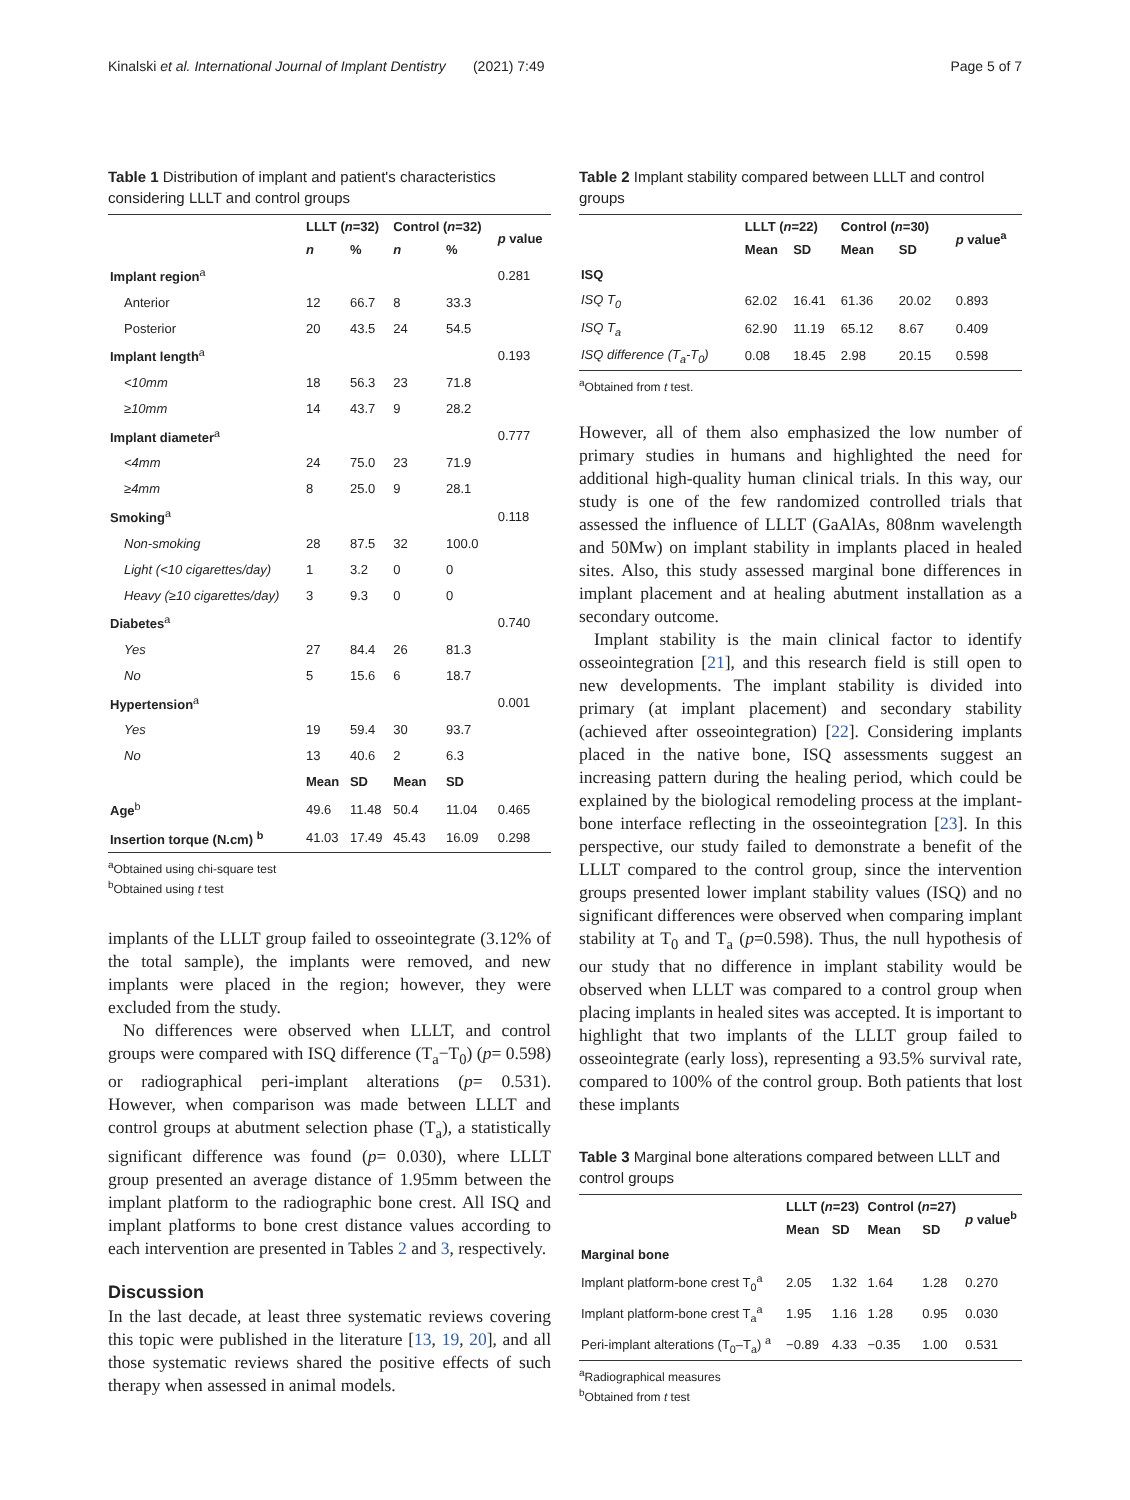Kinalski et al. International Journal of Implant Dentistry (2021) 7:49 Page 5 of 7
Table 1 Distribution of implant and patient's characteristics considering LLLT and control groups
| | LLLT ( n =32) | | Control ( n =32) | | p value |
| --- | --- | --- | --- | --- | --- |
| | n | % | n | % | |
| Implant region<sup>a</sup> | | | | | 0.281 |
| Anterior | 12 | 66.7 | 8 | 33.3 | |
| Posterior | 20 | 43.5 | 24 | 54.5 | |
| Implant length<sup>a</sup> | | | | | 0.193 |
| <10mm | 18 | 56.3 | 23 | 71.8 | |
| ≥10mm | 14 | 43.7 | 9 | 28.2 | |
| Implant diameter<sup>a</sup> | | | | | 0.777 |
| <4mm | 24 | 75.0 | 23 | 71.9 | |
| ≥4mm | 8 | 25.0 | 9 | 28.1 | |
| Smoking<sup>a</sup> | | | | | 0.118 |
| Non-smoking | 28 | 87.5 | 32 | 100.0 | |
| Light (<10 cigarettes/day) | 1 | 3.2 | 0 | 0 | |
| Heavy (≥10 cigarettes/day) | 3 | 9.3 | 0 | 0 | |
| Diabetes<sup>a</sup> | | | | | 0.740 |
| Yes | 27 | 84.4 | 26 | 81.3 | |
| No | 5 | 15.6 | 6 | 18.7 | |
| Hypertension<sup>a</sup> | | | | | 0.001 |
| Yes | 19 | 59.4 | 30 | 93.7 | |
| No | 13 | 40.6 | 2 | 6.3 | |
| | Mean | SD | Mean | SD | |
| Age<sup>b</sup> | 49.6 | 11.48 | 50.4 | 11.04 | 0.465 |
| Insertion torque (N.cm) <sup>b</sup> | 41.03 | 17.49 | 45.43 | 16.09 | 0.298 |
<sup>a</sup> Obtained using chi-square test
<sup>b</sup> Obtained using t test
implants of the LLLT group failed to osseointegrate (3.12% of the total sample), the implants were removed, and new implants were placed in the region; however, they were excluded from the study.
No differences were observed when LLLT, and control groups were compared with ISQ difference (T<sub>a</sub>−T<sub>0</sub>) (p= 0.598) or radiographical peri-implant alterations (p= 0.531). However, when comparison was made between LLLT and control groups at abutment selection phase (T<sub>a</sub>), a statistically significant difference was found (p= 0.030), where LLLT group presented an average distance of 1.95mm between the implant platform to the radiographic bone crest. All ISQ and implant platforms to bone crest distance values according to each intervention are presented in Tables 2 and 3, respectively.
Discussion
In the last decade, at least three systematic reviews covering this topic were published in the literature [13, 19, 20], and all those systematic reviews shared the positive effects of such therapy when assessed in animal models.
Table 2 Implant stability compared between LLLT and control groups
| | LLLT ( n =22) | | Control ( n =30) | | p value<sup>a</sup> |
| --- | --- | --- | --- | --- | --- |
| | Mean | SD | Mean | SD | |
| ISQ | | | | | |
| ISQ T<sub>0</sub> | 62.02 | 16.41 | 61.36 | 20.02 | 0.893 |
| ISQ T<sub>a</sub> | 62.90 | 11.19 | 65.12 | 8.67 | 0.409 |
| ISQ difference (T<sub>a</sub>-T<sub>0</sub>) | 0.08 | 18.45 | 2.98 | 20.15 | 0.598 |
<sup>a</sup> Obtained from t test.
However, all of them also emphasized the low number of primary studies in humans and highlighted the need for additional high-quality human clinical trials. In this way, our study is one of the few randomized controlled trials that assessed the influence of LLLT (GaAlAs, 808nm wavelength and 50Mw) on implant stability in implants placed in healed sites. Also, this study assessed marginal bone differences in implant placement and at healing abutment installation as a secondary outcome.
Implant stability is the main clinical factor to identify osseointegration [21], and this research field is still open to new developments. The implant stability is divided into primary (at implant placement) and secondary stability (achieved after osseointegration) [22]. Considering implants placed in the native bone, ISQ assessments suggest an increasing pattern during the healing period, which could be explained by the biological remodeling process at the implant-bone interface reflecting in the osseointegration [23]. In this perspective, our study failed to demonstrate a benefit of the LLLT compared to the control group, since the intervention groups presented lower implant stability values (ISQ) and no significant differences were observed when comparing implant stability at T<sub>0</sub> and T<sub>a</sub> (p=0.598). Thus, the null hypothesis of our study that no difference in implant stability would be observed when LLLT was compared to a control group when placing implants in healed sites was accepted. It is important to highlight that two implants of the LLLT group failed to osseointegrate (early loss), representing a 93.5% survival rate, compared to 100% of the control group. Both patients that lost these implants
Table 3 Marginal bone alterations compared between LLLT and control groups
| | LLLT ( n =23) | | Control ( n =27) | | p value<sup>b</sup> |
| --- | --- | --- | --- | --- | --- |
| | Mean | SD | Mean | SD | |
| Marginal bone | | | | | |
| Implant platform-bone crest T<sub>0</sub><sup>a</sup> | 2.05 | 1.32 | 1.64 | 1.28 | 0.270 |
| Implant platform-bone crest T<sub>a</sub><sup>a</sup> | 1.95 | 1.16 | 1.28 | 0.95 | 0.030 |
| Peri-implant alterations (T<sub>0</sub>–T<sub>a</sub>) <sup>a</sup> | −0.89 | 4.33 | −0.35 | 1.00 | 0.531 |
<sup>a</sup> Radiographical measures
<sup>b</sup> Obtained from t test